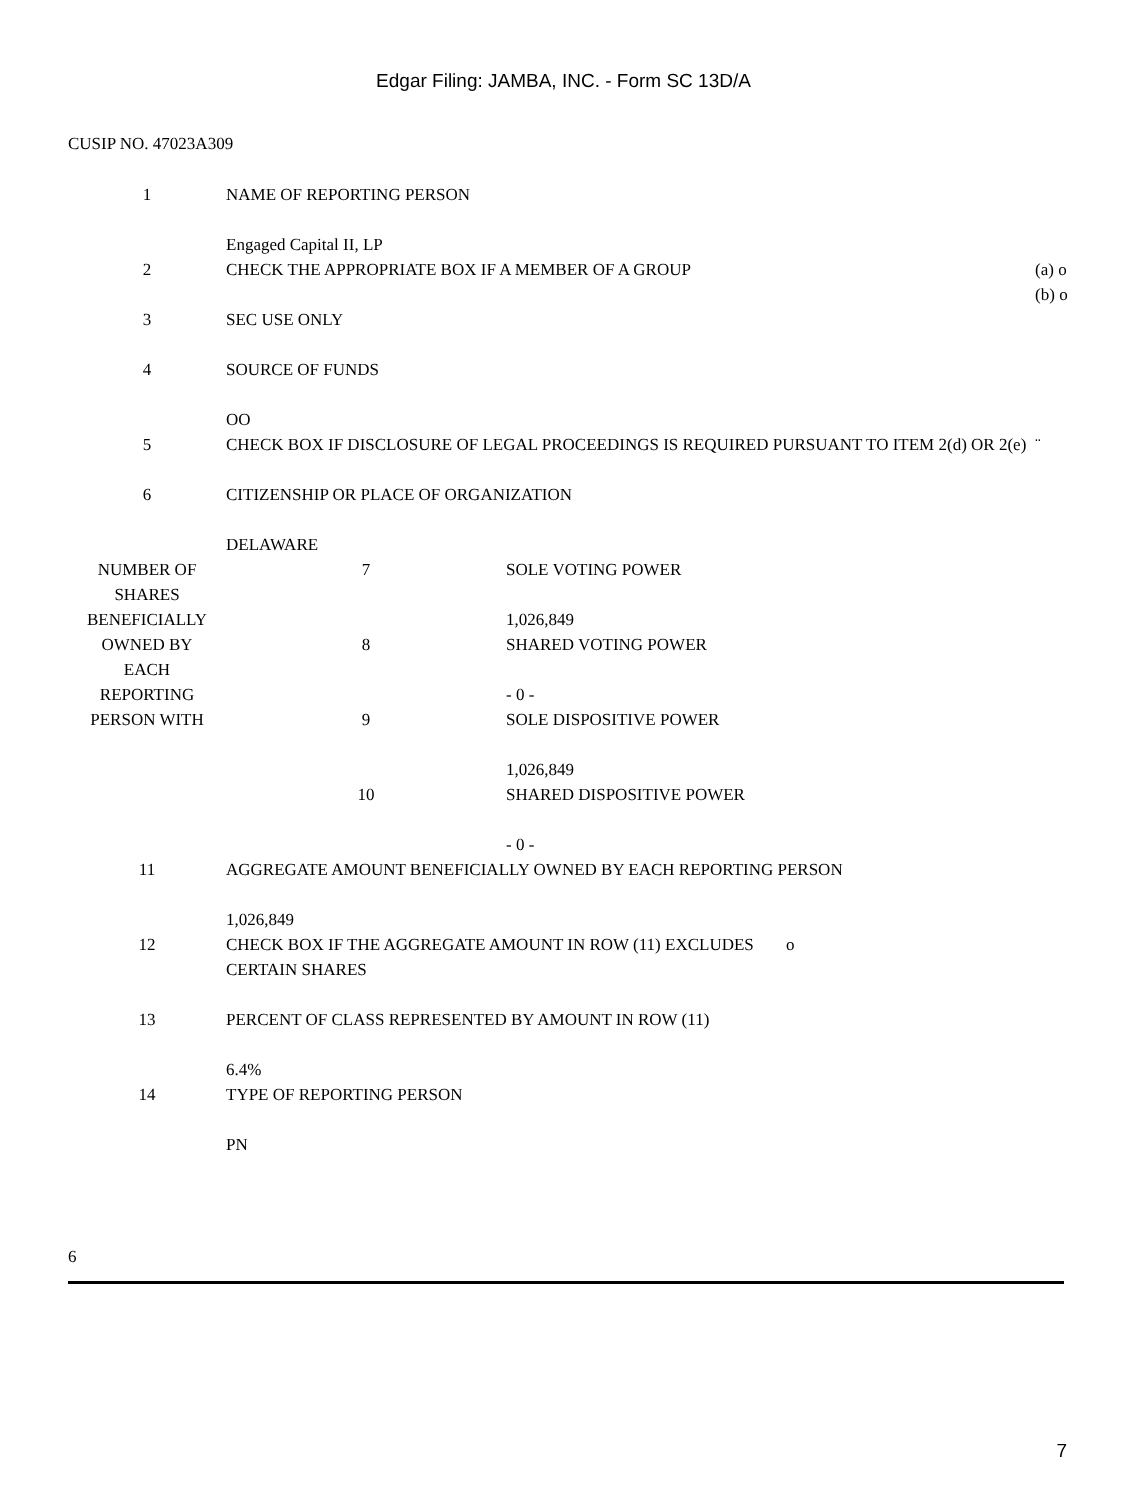Edgar Filing: JAMBA, INC. - Form SC 13D/A
CUSIP NO. 47023A309
| 1 | NAME OF REPORTING PERSON Engaged Capital II, LP | |
| 2 | CHECK THE APPROPRIATE BOX IF A MEMBER OF A GROUP | (a) o (b) o |
| 3 | SEC USE ONLY | |
| 4 | SOURCE OF FUNDS OO | |
| 5 | CHECK BOX IF DISCLOSURE OF LEGAL PROCEEDINGS IS REQUIRED PURSUANT TO ITEM 2(d) OR 2(e) | ¨ |
| 6 | CITIZENSHIP OR PLACE OF ORGANIZATION DELAWARE | |
| NUMBER OF SHARES BENEFICIALLY OWNED BY EACH REPORTING PERSON WITH | 7 | SOLE VOTING POWER 1,026,849 |
| | 8 | SHARED VOTING POWER - 0 - |
| | 9 | SOLE DISPOSITIVE POWER 1,026,849 |
| | 10 | SHARED DISPOSITIVE POWER - 0 - |
| 11 | AGGREGATE AMOUNT BENEFICIALLY OWNED BY EACH REPORTING PERSON 1,026,849 | |
| 12 | CHECK BOX IF THE AGGREGATE AMOUNT IN ROW (11) EXCLUDES CERTAIN SHARES | o |
| 13 | PERCENT OF CLASS REPRESENTED BY AMOUNT IN ROW (11) 6.4% | |
| 14 | TYPE OF REPORTING PERSON PN | |
6
7